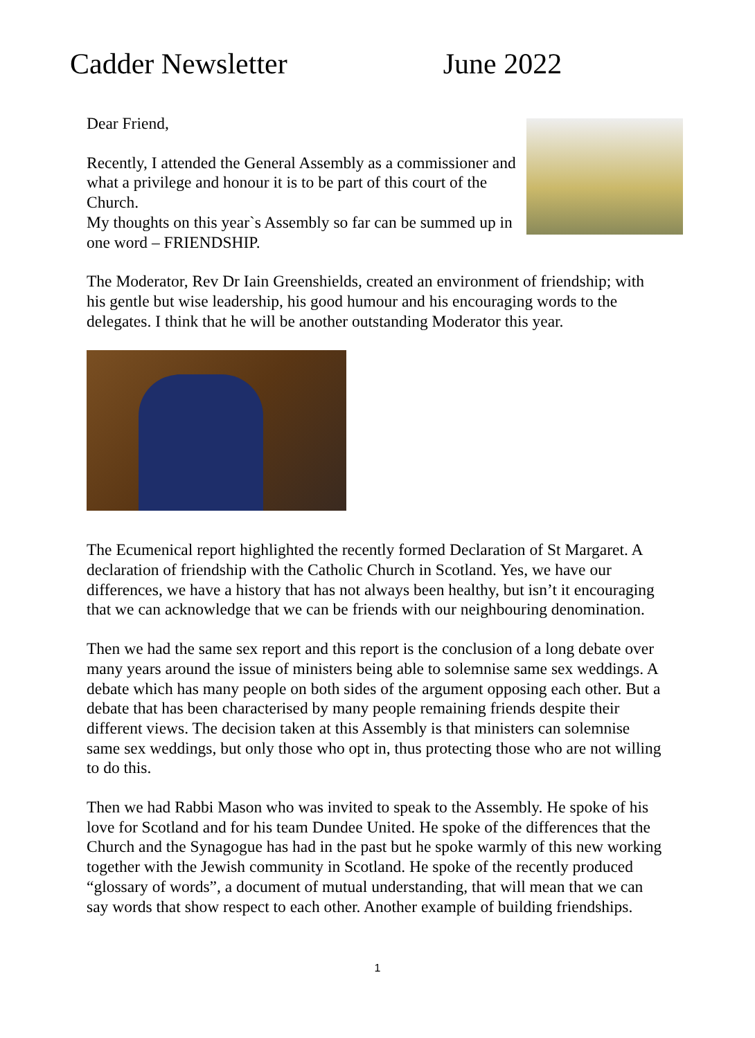Cadder Newsletter June 2022
Dear Friend,
Recently, I attended the General Assembly as a commissioner and what a privilege and honour it is to be part of this court of the Church.
My thoughts on this year`s Assembly so far can be summed up in one word – FRIENDSHIP.
The Moderator, Rev Dr Iain Greenshields, created an environment of friendship; with his gentle but wise leadership, his good humour and his encouraging words to the delegates. I think that he will be another outstanding Moderator this year.
The Ecumenical report highlighted the recently formed Declaration of St Margaret. A declaration of friendship with the Catholic Church in Scotland. Yes, we have our differences, we have a history that has not always been healthy, but isn’t it encouraging that we can acknowledge that we can be friends with our neighbouring denomination.
Then we had the same sex report and this report is the conclusion of a long debate over many years around the issue of ministers being able to solemnise same sex weddings. A debate which has many people on both sides of the argument opposing each other. But a debate that has been characterised by many people remaining friends despite their different views. The decision taken at this Assembly is that ministers can solemnise same sex weddings, but only those who opt in, thus protecting those who are not willing to do this.
Then we had Rabbi Mason who was invited to speak to the Assembly. He spoke of his love for Scotland and for his team Dundee United. He spoke of the differences that the Church and the Synagogue has had in the past but he spoke warmly of this new working together with the Jewish community in Scotland. He spoke of the recently produced “glossary of words”, a document of mutual understanding, that will mean that we can say words that show respect to each other. Another example of building friendships.
1